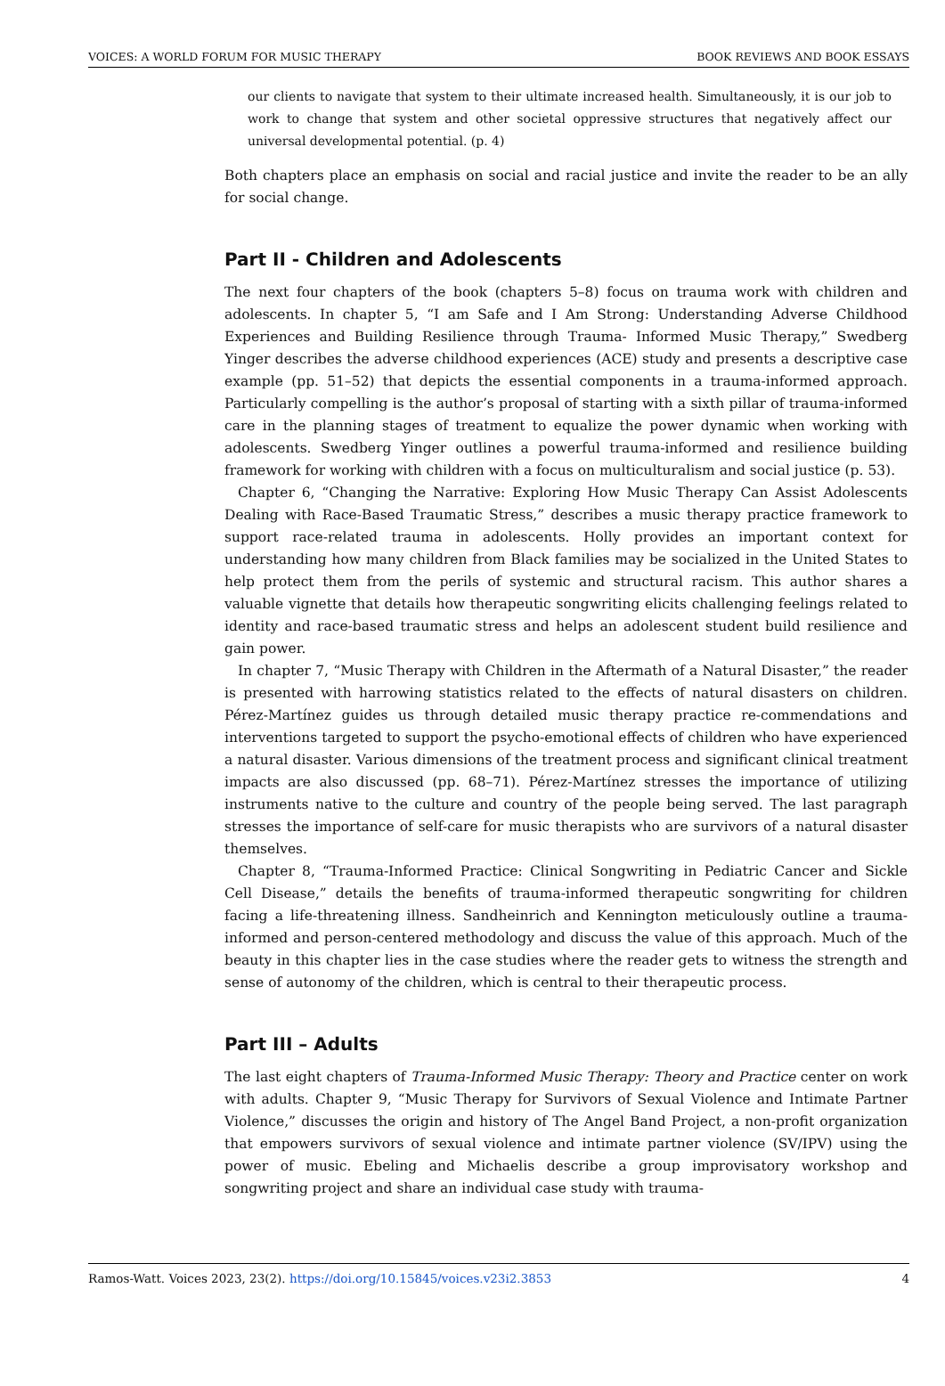VOICES: A WORLD FORUM FOR MUSIC THERAPY BOOK REVIEWS AND BOOK ESSAYS
our clients to navigate that system to their ultimate increased health. Simultaneously, it is our job to work to change that system and other societal oppressive structures that negatively affect our universal developmental potential. (p. 4)
Both chapters place an emphasis on social and racial justice and invite the reader to be an ally for social change.
Part II - Children and Adolescents
The next four chapters of the book (chapters 5–8) focus on trauma work with children and adolescents. In chapter 5, “I am Safe and I Am Strong: Understanding Adverse Childhood Experiences and Building Resilience through Trauma- Informed Music Therapy,” Swedberg Yinger describes the adverse childhood experiences (ACE) study and presents a descriptive case example (pp. 51–52) that depicts the essential components in a trauma-informed approach. Particularly compelling is the author’s proposal of starting with a sixth pillar of trauma-informed care in the planning stages of treatment to equalize the power dynamic when working with adolescents. Swedberg Yinger outlines a powerful trauma-informed and resilience building framework for working with children with a focus on multiculturalism and social justice (p. 53).
Chapter 6, “Changing the Narrative: Exploring How Music Therapy Can Assist Adolescents Dealing with Race-Based Traumatic Stress,” describes a music therapy practice framework to support race-related trauma in adolescents. Holly provides an important context for understanding how many children from Black families may be socialized in the United States to help protect them from the perils of systemic and structural racism. This author shares a valuable vignette that details how therapeutic songwriting elicits challenging feelings related to identity and race-based traumatic stress and helps an adolescent student build resilience and gain power.
In chapter 7, “Music Therapy with Children in the Aftermath of a Natural Disaster,” the reader is presented with harrowing statistics related to the effects of natural disasters on children. Pérez-Martínez guides us through detailed music therapy practice re-commendations and interventions targeted to support the psycho-emotional effects of children who have experienced a natural disaster. Various dimensions of the treatment process and significant clinical treatment impacts are also discussed (pp. 68–71). Pérez-Martínez stresses the importance of utilizing instruments native to the culture and country of the people being served. The last paragraph stresses the importance of self-care for music therapists who are survivors of a natural disaster themselves.
Chapter 8, “Trauma-Informed Practice: Clinical Songwriting in Pediatric Cancer and Sickle Cell Disease,” details the benefits of trauma-informed therapeutic songwriting for children facing a life-threatening illness. Sandheinrich and Kennington meticulously outline a trauma-informed and person-centered methodology and discuss the value of this approach. Much of the beauty in this chapter lies in the case studies where the reader gets to witness the strength and sense of autonomy of the children, which is central to their therapeutic process.
Part III – Adults
The last eight chapters of Trauma-Informed Music Therapy: Theory and Practice center on work with adults. Chapter 9, “Music Therapy for Survivors of Sexual Violence and Intimate Partner Violence,” discusses the origin and history of The Angel Band Project, a non-profit organization that empowers survivors of sexual violence and intimate partner violence (SV/IPV) using the power of music. Ebeling and Michaelis describe a group improvisatory workshop and songwriting project and share an individual case study with trauma-
Ramos-Watt. Voices 2023, 23(2). https://doi.org/10.15845/voices.v23i2.3853 4